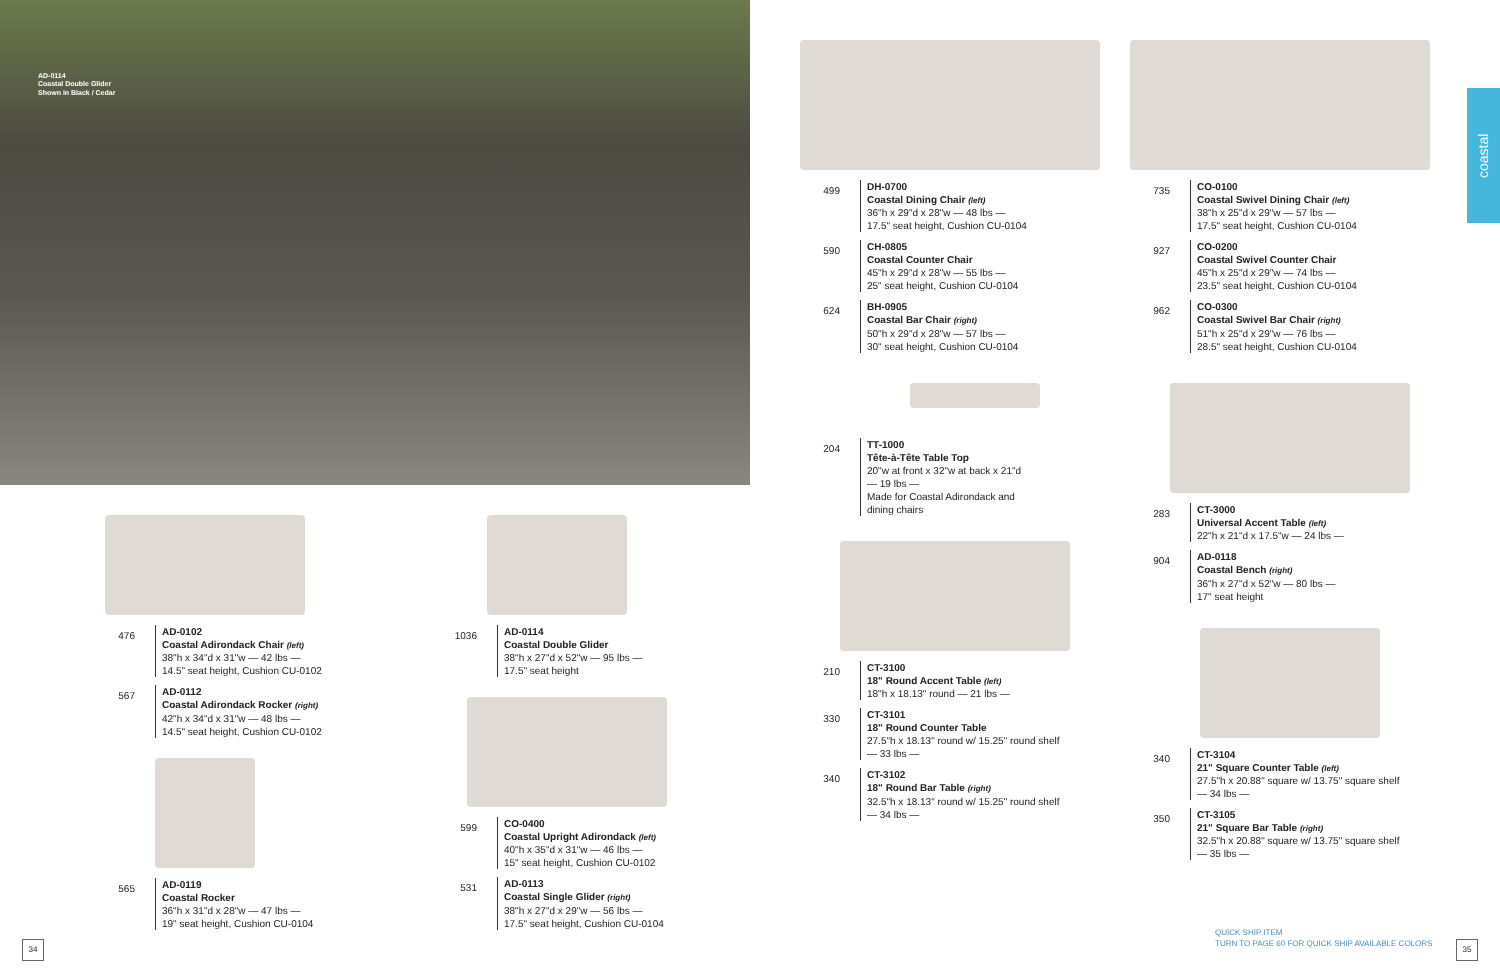AD-0114
Coastal Double Glider
Shown in Black / Cedar
476
AD-0102
Coastal Adirondack Chair (left)
38"h x 34"d x 31"w — 42 lbs —
14.5" seat height, Cushion CU-0102
567
AD-0112
Coastal Adirondack Rocker (right)
42"h x 34"d x 31"w — 48 lbs —
14.5" seat height, Cushion CU-0102
565
AD-0119
Coastal Rocker
36"h x 31"d x 28"w — 47 lbs —
19" seat height, Cushion CU-0104
1036
AD-0114
Coastal Double Glider
38"h x 27"d x 52"w — 95 lbs —
17.5" seat height
599
CO-0400
Coastal Upright Adirondack (left)
40"h x 35"d x 31"w — 46 lbs —
15" seat height, Cushion CU-0102
531
AD-0113
Coastal Single Glider (right)
38"h x 27"d x 29"w — 56 lbs —
17.5" seat height, Cushion CU-0104
34
499
DH-0700
Coastal Dining Chair (left)
36"h x 29"d x 28"w — 48 lbs —
17.5" seat height, Cushion CU-0104
590
CH-0805
Coastal Counter Chair
45"h x 29"d x 28"w — 55 lbs —
25" seat height, Cushion CU-0104
624
BH-0905
Coastal Bar Chair (right)
50"h x 29"d x 28"w — 57 lbs —
30" seat height, Cushion CU-0104
204
TT-1000
Tête-à-Tête Table Top
20"w at front x 32"w at back x 21"d
— 19 lbs —
Made for Coastal Adirondack and
dining chairs
210
CT-3100
18" Round Accent Table (left)
18"h x 18.13" round — 21 lbs —
330
CT-3101
18" Round Counter Table
27.5"h x 18.13" round w/ 15.25" round shelf
— 33 lbs —
340
CT-3102
18" Round Bar Table (right)
32.5"h x 18.13" round w/ 15.25" round shelf
— 34 lbs —
735
CO-0100
Coastal Swivel Dining Chair (left)
38"h x 25"d x 29"w — 57 lbs —
17.5" seat height, Cushion CU-0104
927
CO-0200
Coastal Swivel Counter Chair
45"h x 25"d x 29"w — 74 lbs —
23.5" seat height, Cushion CU-0104
962
CO-0300
Coastal Swivel Bar Chair (right)
51"h x 25"d x 29"w — 76 lbs —
28.5" seat height, Cushion CU-0104
283
CT-3000
Universal Accent Table (left)
22"h x 21"d x 17.5"w — 24 lbs —
904
AD-0118
Coastal Bench (right)
36"h x 27"d x 52"w — 80 lbs —
17" seat height
340
CT-3104
21" Square Counter Table (left)
27.5"h x 20.88" square w/ 13.75" square shelf
— 34 lbs —
350
CT-3105
21" Square Bar Table (right)
32.5"h x 20.88" square w/ 13.75" square shelf
— 35 lbs —
coastal
QUICK SHIP ITEM
TURN TO PAGE 60 FOR QUICK SHIP AVAILABLE COLORS
35